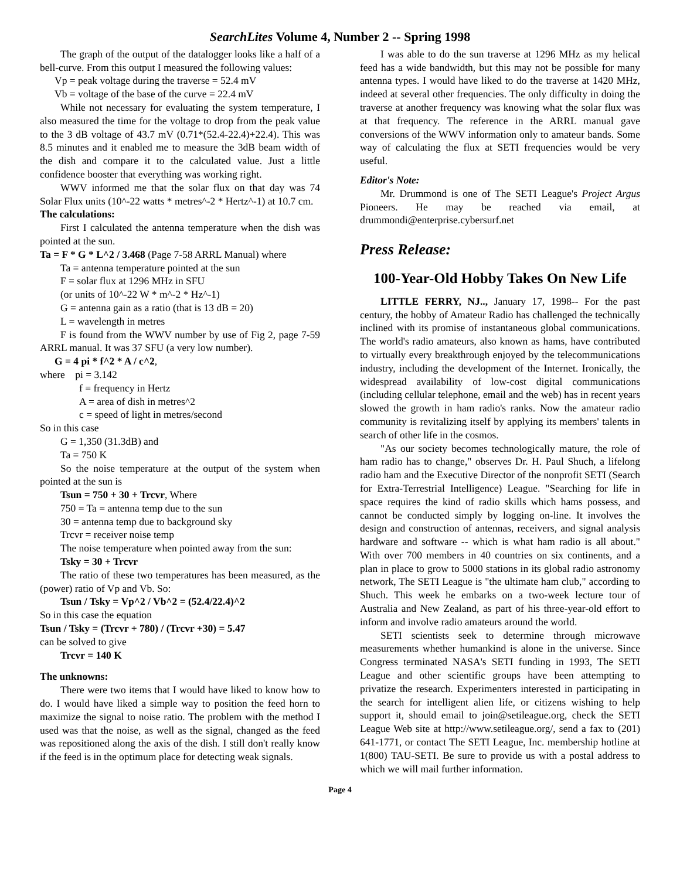SearchLites Volume 4, Number 2 -- Spring 1998
The graph of the output of the datalogger looks like a half of a bell-curve. From this output I measured the following values:
Vp = peak voltage during the traverse = 52.4 mV
Vb = voltage of the base of the curve = 22.4 mV
While not necessary for evaluating the system temperature, I also measured the time for the voltage to drop from the peak value to the 3 dB voltage of 43.7 mV (0.71*(52.4-22.4)+22.4). This was 8.5 minutes and it enabled me to measure the 3dB beam width of the dish and compare it to the calculated value. Just a little confidence booster that everything was working right.
WWV informed me that the solar flux on that day was 74 Solar Flux units (10^-22 watts * metres^-2 * Hertz^-1) at 10.7 cm.
The calculations:
First I calculated the antenna temperature when the dish was pointed at the sun.
Ta = F * G * L^2 / 3.468 (Page 7-58 ARRL Manual) where
Ta = antenna temperature pointed at the sun
F = solar flux at 1296 MHz in SFU
(or units of 10^-22 W * m^-2 * Hz^-1)
G = antenna gain as a ratio (that is 13 dB = 20)
L = wavelength in metres
F is found from the WWV number by use of Fig 2, page 7-59 ARRL manual. It was 37 SFU (a very low number).
G = 4 pi * f^2 * A / c^2,
where pi = 3.142
f = frequency in Hertz
A = area of dish in metres^2
c = speed of light in metres/second
So in this case
G = 1,350 (31.3dB) and
Ta = 750 K
So the noise temperature at the output of the system when pointed at the sun is
Tsun = 750 + 30 + Trcvr, Where
750 = Ta = antenna temp due to the sun
30 = antenna temp due to background sky
Trcvr = receiver noise temp
The noise temperature when pointed away from the sun:
Tsky = 30 + Trcvr
The ratio of these two temperatures has been measured, as the (power) ratio of Vp and Vb. So:
Tsun / Tsky = Vp^2 / Vb^2 = (52.4/22.4)^2
So in this case the equation
Tsun / Tsky = (Trcvr + 780) / (Trcvr +30) = 5.47
can be solved to give
Trcvr = 140 K
The unknowns:
There were two items that I would have liked to know how to do. I would have liked a simple way to position the feed horn to maximize the signal to noise ratio. The problem with the method I used was that the noise, as well as the signal, changed as the feed was repositioned along the axis of the dish. I still don't really know if the feed is in the optimum place for detecting weak signals.
I was able to do the sun traverse at 1296 MHz as my helical feed has a wide bandwidth, but this may not be possible for many antenna types. I would have liked to do the traverse at 1420 MHz, indeed at several other frequencies. The only difficulty in doing the traverse at another frequency was knowing what the solar flux was at that frequency. The reference in the ARRL manual gave conversions of the WWV information only to amateur bands. Some way of calculating the flux at SETI frequencies would be very useful.
Editor's Note:
Mr. Drummond is one of The SETI League's Project Argus Pioneers. He may be reached via email, at drummondi@enterprise.cybersurf.net
Press Release:
100-Year-Old Hobby Takes On New Life
LITTLE FERRY, NJ.., January 17, 1998-- For the past century, the hobby of Amateur Radio has challenged the technically inclined with its promise of instantaneous global communications. The world's radio amateurs, also known as hams, have contributed to virtually every breakthrough enjoyed by the telecommunications industry, including the development of the Internet. Ironically, the widespread availability of low-cost digital communications (including cellular telephone, email and the web) has in recent years slowed the growth in ham radio's ranks. Now the amateur radio community is revitalizing itself by applying its members' talents in search of other life in the cosmos.
"As our society becomes technologically mature, the role of ham radio has to change," observes Dr. H. Paul Shuch, a lifelong radio ham and the Executive Director of the nonprofit SETI (Search for Extra-Terrestrial Intelligence) League. "Searching for life in space requires the kind of radio skills which hams possess, and cannot be conducted simply by logging on-line. It involves the design and construction of antennas, receivers, and signal analysis hardware and software -- which is what ham radio is all about." With over 700 members in 40 countries on six continents, and a plan in place to grow to 5000 stations in its global radio astronomy network, The SETI League is "the ultimate ham club," according to Shuch. This week he embarks on a two-week lecture tour of Australia and New Zealand, as part of his three-year-old effort to inform and involve radio amateurs around the world.
SETI scientists seek to determine through microwave measurements whether humankind is alone in the universe. Since Congress terminated NASA's SETI funding in 1993, The SETI League and other scientific groups have been attempting to privatize the research. Experimenters interested in participating in the search for intelligent alien life, or citizens wishing to help support it, should email to join@setileague.org, check the SETI League Web site at http://www.setileague.org/, send a fax to (201) 641-1771, or contact The SETI League, Inc. membership hotline at 1(800) TAU-SETI. Be sure to provide us with a postal address to which we will mail further information.
Page 4